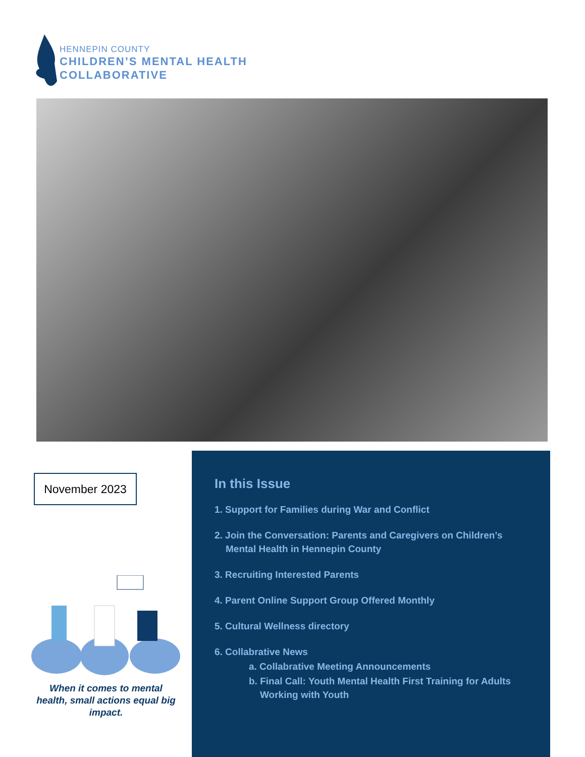HENNEPIN COUNTY
CHILDREN’S MENTAL HEALTH
COLLABORATIVE
November 2023
When it comes to mental health, small actions equal big impact.
In this Issue
1. Support for Families during War and Conflict
2. Join the Conversation: Parents and Caregivers on Children’s
Mental Health in Hennepin County
3. Recruiting Interested Parents
4. Parent Online Support Group Offered Monthly
5. Cultural Wellness directory
6. Collabrative News
a. Collabrative Meeting Announcements
b. Final Call: Youth Mental Health First Training for Adults
Working with Youth